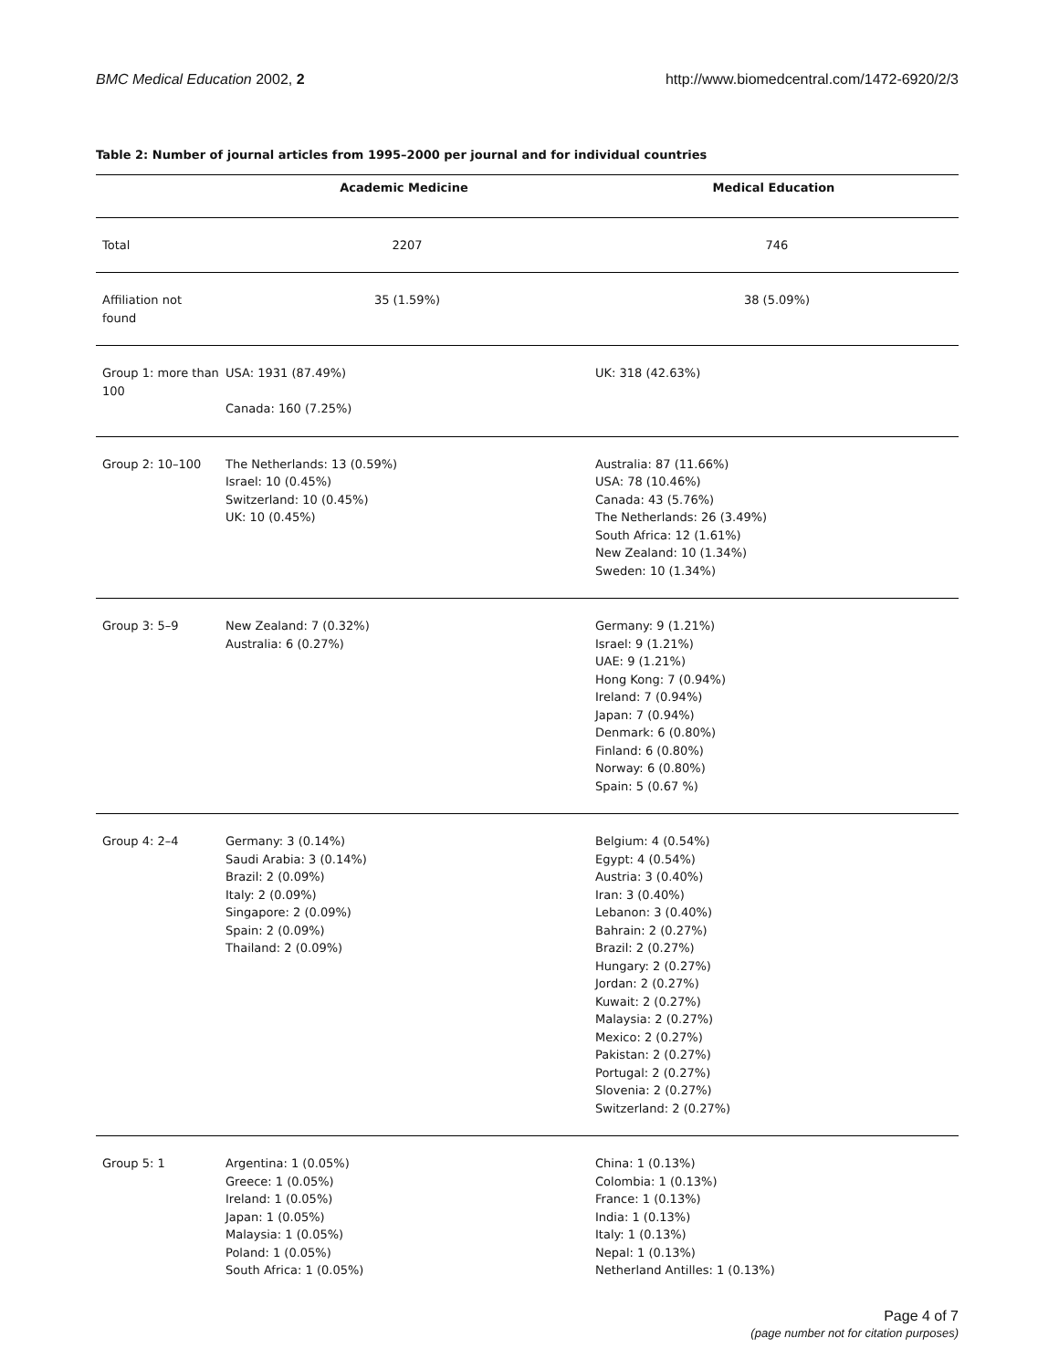BMC Medical Education 2002, 2 http://www.biomedcentral.com/1472-6920/2/3
Table 2: Number of journal articles from 1995–2000 per journal and for individual countries
| | Academic Medicine | Medical Education |
| --- | --- | --- |
| Total | 2207 | 746 |
| Affiliation not found | 35 (1.59%) | 38 (5.09%) |
| Group 1: more than 100 | USA: 1931 (87.49%) Canada: 160 (7.25%) | UK: 318 (42.63%) |
| Group 2: 10–100 | The Netherlands: 13 (0.59%) Israel: 10 (0.45%) Switzerland: 10 (0.45%) UK: 10 (0.45%) | Australia: 87 (11.66%) USA: 78 (10.46%) Canada: 43 (5.76%) The Netherlands: 26 (3.49%) South Africa: 12 (1.61%) New Zealand: 10 (1.34%) Sweden: 10 (1.34%) |
| Group 3: 5–9 | New Zealand: 7 (0.32%) Australia: 6 (0.27%) | Germany: 9 (1.21%) Israel: 9 (1.21%) UAE: 9 (1.21%) Hong Kong: 7 (0.94%) Ireland: 7 (0.94%) Japan: 7 (0.94%) Denmark: 6 (0.80%) Finland: 6 (0.80%) Norway: 6 (0.80%) Spain: 5 (0.67 %) |
| Group 4: 2–4 | Germany: 3 (0.14%) Saudi Arabia: 3 (0.14%) Brazil: 2 (0.09%) Italy: 2 (0.09%) Singapore: 2 (0.09%) Spain: 2 (0.09%) Thailand: 2 (0.09%) | Belgium: 4 (0.54%) Egypt: 4 (0.54%) Austria: 3 (0.40%) Iran: 3 (0.40%) Lebanon: 3 (0.40%) Bahrain: 2 (0.27%) Brazil: 2 (0.27%) Hungary: 2 (0.27%) Jordan: 2 (0.27%) Kuwait: 2 (0.27%) Malaysia: 2 (0.27%) Mexico: 2 (0.27%) Pakistan: 2 (0.27%) Portugal: 2 (0.27%) Slovenia: 2 (0.27%) Switzerland: 2 (0.27%) |
| Group 5: 1 | Argentina: 1 (0.05%) Greece: 1 (0.05%) Ireland: 1 (0.05%) Japan: 1 (0.05%) Malaysia: 1 (0.05%) Poland: 1 (0.05%) South Africa: 1 (0.05%) | China: 1 (0.13%) Colombia: 1 (0.13%) France: 1 (0.13%) India: 1 (0.13%) Italy: 1 (0.13%) Nepal: 1 (0.13%) Netherland Antilles: 1 (0.13%) |
Page 4 of 7
(page number not for citation purposes)